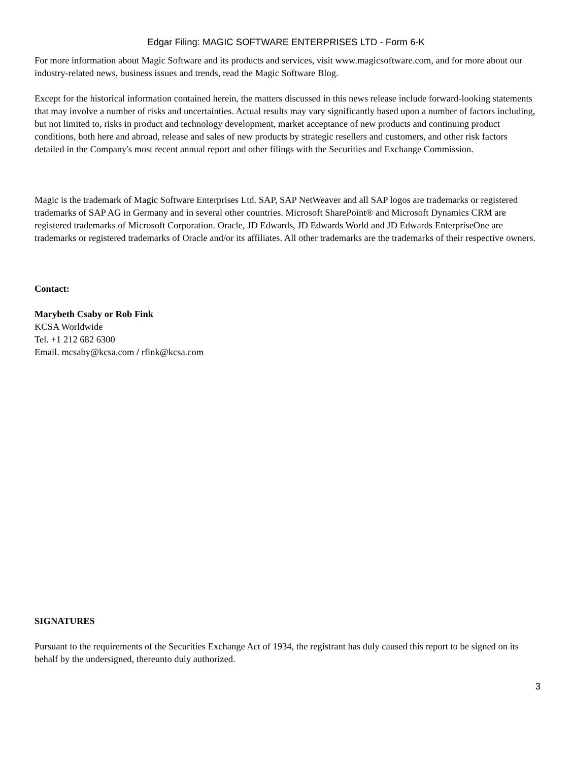Edgar Filing: MAGIC SOFTWARE ENTERPRISES LTD - Form 6-K
For more information about Magic Software and its products and services, visit www.magicsoftware.com, and for more about our industry-related news, business issues and trends, read the Magic Software Blog.
Except for the historical information contained herein, the matters discussed in this news release include forward-looking statements that may involve a number of risks and uncertainties. Actual results may vary significantly based upon a number of factors including, but not limited to, risks in product and technology development, market acceptance of new products and continuing product conditions, both here and abroad, release and sales of new products by strategic resellers and customers, and other risk factors detailed in the Company's most recent annual report and other filings with the Securities and Exchange Commission.
Magic is the trademark of Magic Software Enterprises Ltd. SAP, SAP NetWeaver and all SAP logos are trademarks or registered trademarks of SAP AG in Germany and in several other countries. Microsoft SharePoint® and Microsoft Dynamics CRM are registered trademarks of Microsoft Corporation. Oracle, JD Edwards, JD Edwards World and JD Edwards EnterpriseOne are trademarks or registered trademarks of Oracle and/or its affiliates. All other trademarks are the trademarks of their respective owners.
Contact:
Marybeth Csaby or Rob Fink
KCSA Worldwide
Tel. +1 212 682 6300
Email. mcsaby@kcsa.com / rfink@kcsa.com
SIGNATURES
Pursuant to the requirements of the Securities Exchange Act of 1934, the registrant has duly caused this report to be signed on its behalf by the undersigned, thereunto duly authorized.
3